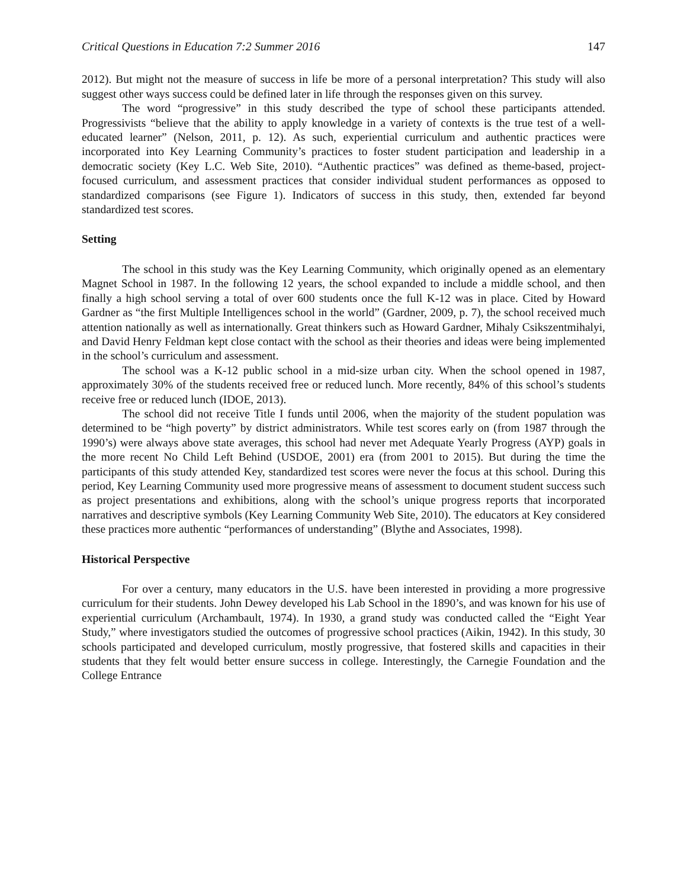Critical Questions in Education 7:2 Summer 2016 147
2012). But might not the measure of success in life be more of a personal interpretation? This study will also suggest other ways success could be defined later in life through the responses given on this survey.
The word “progressive” in this study described the type of school these participants attended. Progressivists “believe that the ability to apply knowledge in a variety of contexts is the true test of a well-educated learner” (Nelson, 2011, p. 12). As such, experiential curriculum and authentic practices were incorporated into Key Learning Community’s practices to foster student participation and leadership in a democratic society (Key L.C. Web Site, 2010). “Authentic practices” was defined as theme-based, project-focused curriculum, and assessment practices that consider individual student performances as opposed to standardized comparisons (see Figure 1). Indicators of success in this study, then, extended far beyond standardized test scores.
Setting
The school in this study was the Key Learning Community, which originally opened as an elementary Magnet School in 1987. In the following 12 years, the school expanded to include a middle school, and then finally a high school serving a total of over 600 students once the full K-12 was in place. Cited by Howard Gardner as “the first Multiple Intelligences school in the world” (Gardner, 2009, p. 7), the school received much attention nationally as well as internationally. Great thinkers such as Howard Gardner, Mihaly Csikszentmihalyi, and David Henry Feldman kept close contact with the school as their theories and ideas were being implemented in the school’s curriculum and assessment.
The school was a K-12 public school in a mid-size urban city. When the school opened in 1987, approximately 30% of the students received free or reduced lunch. More recently, 84% of this school’s students receive free or reduced lunch (IDOE, 2013).
The school did not receive Title I funds until 2006, when the majority of the student population was determined to be “high poverty” by district administrators. While test scores early on (from 1987 through the 1990’s) were always above state averages, this school had never met Adequate Yearly Progress (AYP) goals in the more recent No Child Left Behind (USDOE, 2001) era (from 2001 to 2015). But during the time the participants of this study attended Key, standardized test scores were never the focus at this school. During this period, Key Learning Community used more progressive means of assessment to document student success such as project presentations and exhibitions, along with the school’s unique progress reports that incorporated narratives and descriptive symbols (Key Learning Community Web Site, 2010). The educators at Key considered these practices more authentic “performances of understanding” (Blythe and Associates, 1998).
Historical Perspective
For over a century, many educators in the U.S. have been interested in providing a more progressive curriculum for their students. John Dewey developed his Lab School in the 1890’s, and was known for his use of experiential curriculum (Archambault, 1974). In 1930, a grand study was conducted called the “Eight Year Study,” where investigators studied the outcomes of progressive school practices (Aikin, 1942). In this study, 30 schools participated and developed curriculum, mostly progressive, that fostered skills and capacities in their students that they felt would better ensure success in college. Interestingly, the Carnegie Foundation and the College Entrance